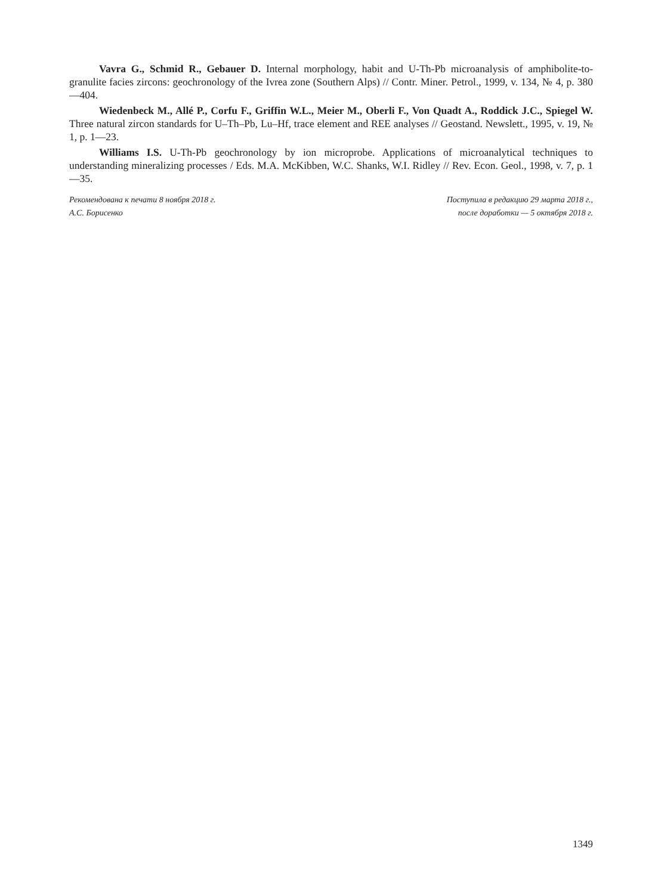Vavra G., Schmid R., Gebauer D. Internal morphology, habit and U-Th-Pb microanalysis of amphibolite-to-granulite facies zircons: geochronology of the Ivrea zone (Southern Alps) // Contr. Miner. Petrol., 1999, v. 134, № 4, p. 380—404.
Wiedenbeck M., Allé P., Corfu F., Griffin W.L., Meier M., Oberli F., Von Quadt A., Roddick J.C., Spiegel W. Three natural zircon standards for U–Th–Pb, Lu–Hf, trace element and REE analyses // Geostand. Newslett., 1995, v. 19, № 1, p. 1—23.
Williams I.S. U-Th-Pb geochronology by ion microprobe. Applications of microanalytical techniques to understanding mineralizing processes / Eds. M.A. McKibben, W.C. Shanks, W.I. Ridley // Rev. Econ. Geol., 1998, v. 7, p. 1—35.
Рекомендована к печати 8 ноября 2018 г.
А.С. Борисенко
Поступила в редакцию 29 марта 2018 г.,
после доработки — 5 октября 2018 г.
1349